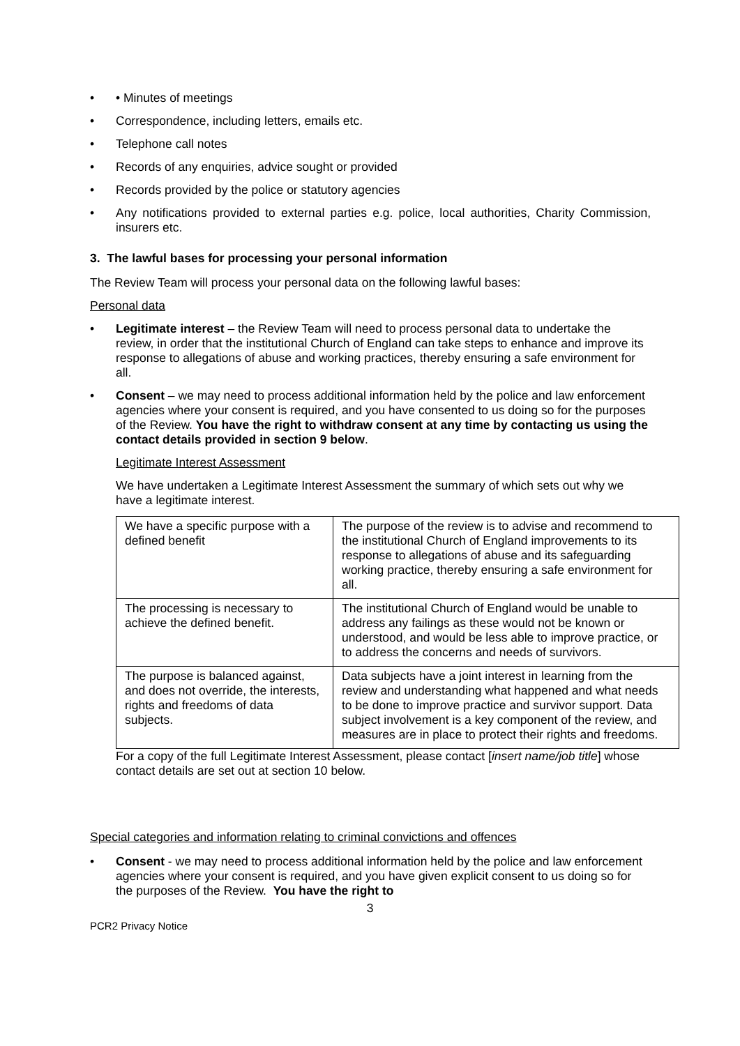• • Minutes of meetings
• Correspondence, including letters, emails etc.
• Telephone call notes
• Records of any enquiries, advice sought or provided
• Records provided by the police or statutory agencies
• Any notifications provided to external parties e.g. police, local authorities, Charity Commission, insurers etc.
3. The lawful bases for processing your personal information
The Review Team will process your personal data on the following lawful bases:
Personal data
• Legitimate interest – the Review Team will need to process personal data to undertake the review, in order that the institutional Church of England can take steps to enhance and improve its response to allegations of abuse and working practices, thereby ensuring a safe environment for all.
• Consent – we may need to process additional information held by the police and law enforcement agencies where your consent is required, and you have consented to us doing so for the purposes of the Review. You have the right to withdraw consent at any time by contacting us using the contact details provided in section 9 below.
Legitimate Interest Assessment
We have undertaken a Legitimate Interest Assessment the summary of which sets out why we have a legitimate interest.
| We have a specific purpose with a defined benefit | The purpose of the review is to advise and recommend to the institutional Church of England improvements to its response to allegations of abuse and its safeguarding working practice, thereby ensuring a safe environment for all. |
| The processing is necessary to achieve the defined benefit. | The institutional Church of England would be unable to address any failings as these would not be known or understood, and would be less able to improve practice, or to address the concerns and needs of survivors. |
| The purpose is balanced against, and does not override, the interests, rights and freedoms of data subjects. | Data subjects have a joint interest in learning from the review and understanding what happened and what needs to be done to improve practice and survivor support. Data subject involvement is a key component of the review, and measures are in place to protect their rights and freedoms. |
For a copy of the full Legitimate Interest Assessment, please contact [insert name/job title] whose contact details are set out at section 10 below.
Special categories and information relating to criminal convictions and offences
• Consent - we may need to process additional information held by the police and law enforcement agencies where your consent is required, and you have given explicit consent to us doing so for the purposes of the Review. You have the right to
3
PCR2 Privacy Notice